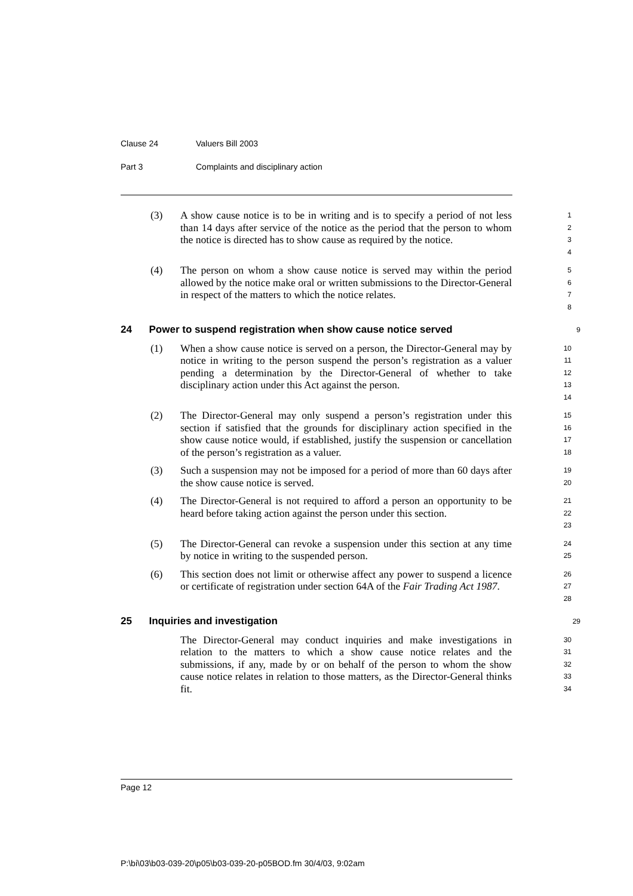Clause 24 Valuers Bill 2003
Part 3 Complaints and disciplinary action
(3) A show cause notice is to be in writing and is to specify a period of not less than 14 days after service of the notice as the period that the person to whom the notice is directed has to show cause as required by the notice.
1
2
3
4
(4) The person on whom a show cause notice is served may within the period allowed by the notice make oral or written submissions to the Director-General in respect of the matters to which the notice relates.
5
6
7
8
24 Power to suspend registration when show cause notice served
9
(1) When a show cause notice is served on a person, the Director-General may by notice in writing to the person suspend the person’s registration as a valuer pending a determination by the Director-General of whether to take disciplinary action under this Act against the person.
10
11
12
13
14
(2) The Director-General may only suspend a person’s registration under this section if satisfied that the grounds for disciplinary action specified in the show cause notice would, if established, justify the suspension or cancellation of the person’s registration as a valuer.
15
16
17
18
(3) Such a suspension may not be imposed for a period of more than 60 days after the show cause notice is served.
19
20
(4) The Director-General is not required to afford a person an opportunity to be heard before taking action against the person under this section.
21
22
23
(5) The Director-General can revoke a suspension under this section at any time by notice in writing to the suspended person.
24
25
(6) This section does not limit or otherwise affect any power to suspend a licence or certificate of registration under section 64A of the Fair Trading Act 1987.
26
27
28
25 Inquiries and investigation
29
The Director-General may conduct inquiries and make investigations in relation to the matters to which a show cause notice relates and the submissions, if any, made by or on behalf of the person to whom the show cause notice relates in relation to those matters, as the Director-General thinks fit.
30
31
32
33
34
Page 12
P:\bi\03\b03-039-20\p05\b03-039-20-p05BOD.fm 30/4/03, 9:02am